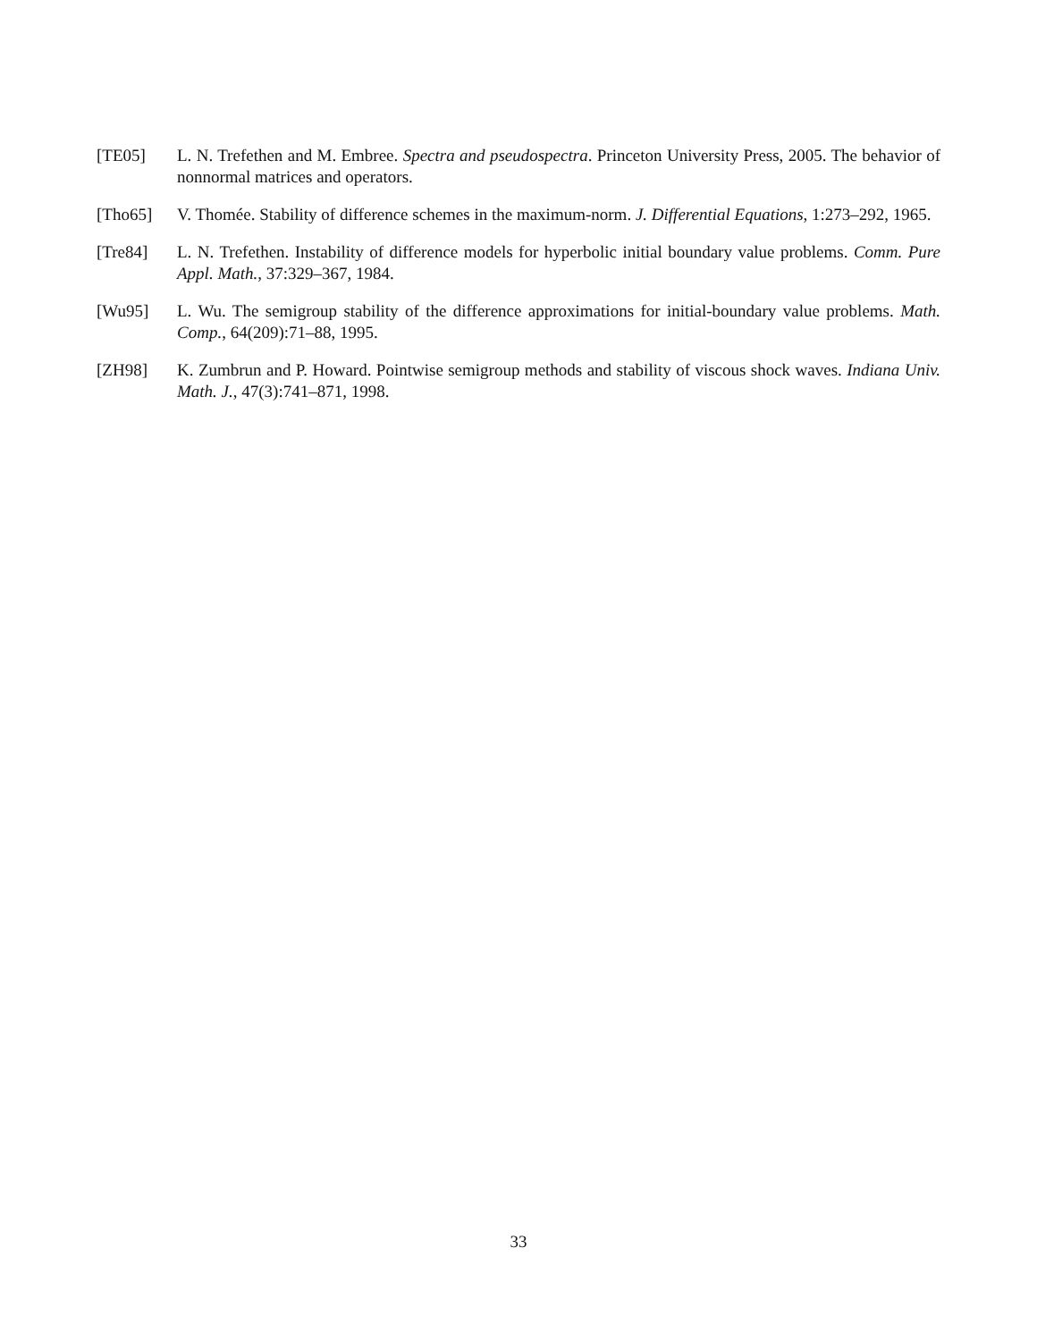[TE05] L. N. Trefethen and M. Embree. Spectra and pseudospectra. Princeton University Press, 2005. The behavior of nonnormal matrices and operators.
[Tho65] V. Thomée. Stability of difference schemes in the maximum-norm. J. Differential Equations, 1:273–292, 1965.
[Tre84] L. N. Trefethen. Instability of difference models for hyperbolic initial boundary value problems. Comm. Pure Appl. Math., 37:329–367, 1984.
[Wu95] L. Wu. The semigroup stability of the difference approximations for initial-boundary value problems. Math. Comp., 64(209):71–88, 1995.
[ZH98] K. Zumbrun and P. Howard. Pointwise semigroup methods and stability of viscous shock waves. Indiana Univ. Math. J., 47(3):741–871, 1998.
33